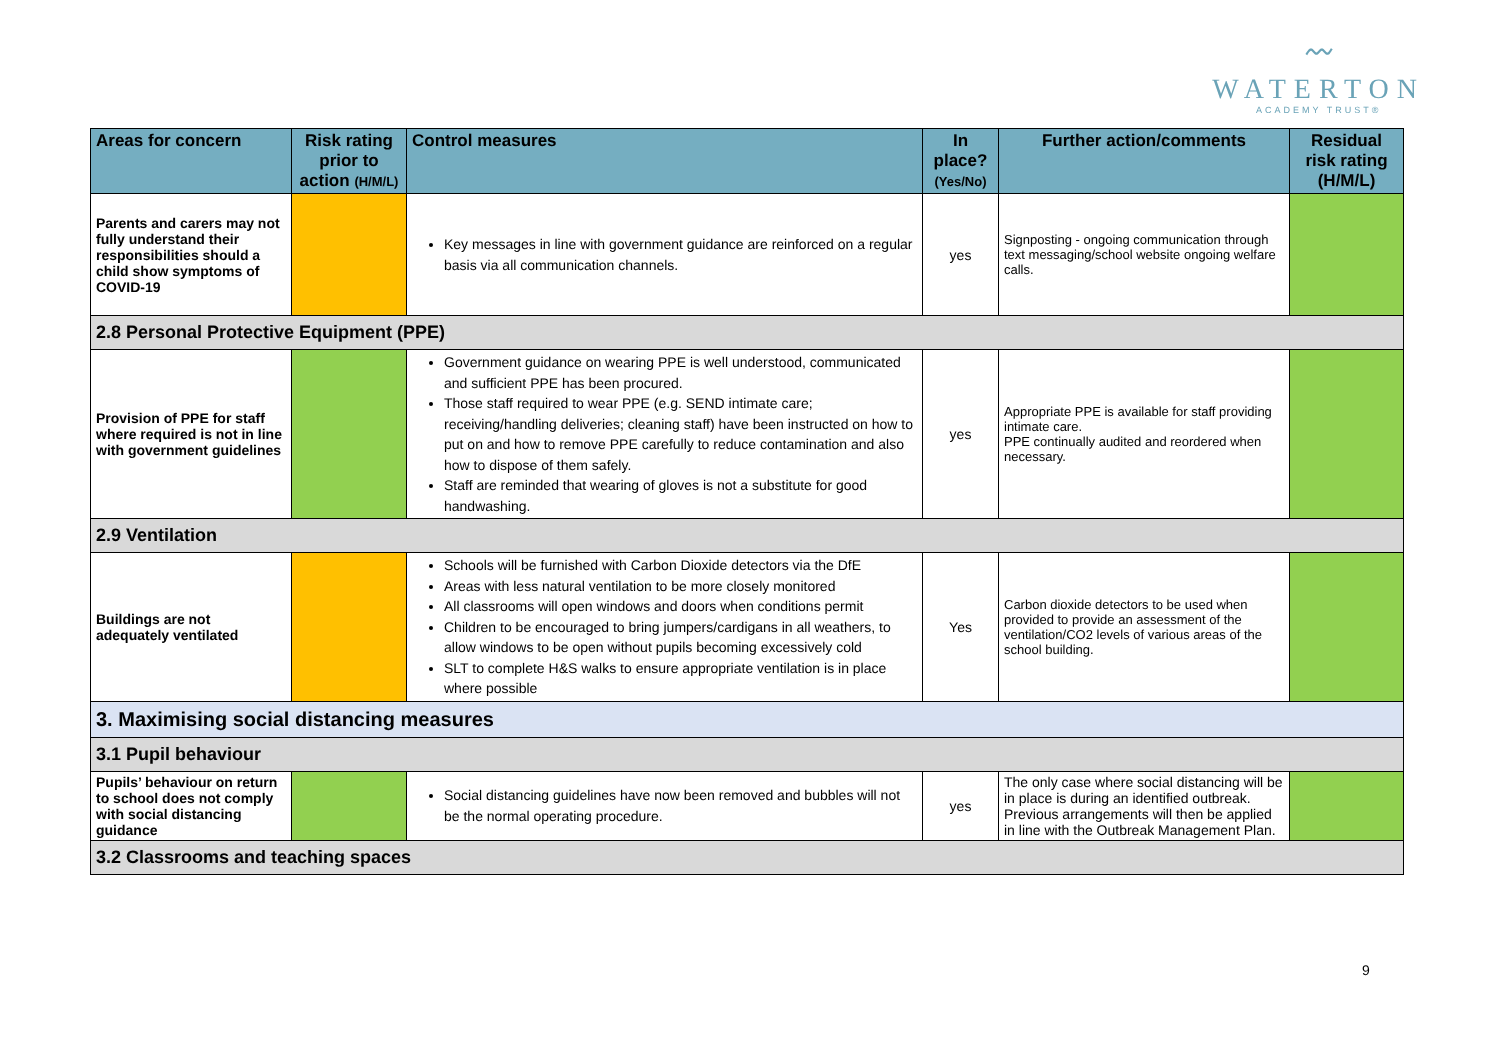〰
WATERTON
ACADEMY TRUST®
| Areas for concern | Risk rating prior to action (H/M/L) | Control measures | In place? (Yes/No) | Further action/comments | Residual risk rating (H/M/L) |
| --- | --- | --- | --- | --- | --- |
| Parents and carers may not fully understand their responsibilities should a child show symptoms of COVID-19 | | Key messages in line with government guidance are reinforced on a regular basis via all communication channels. | yes | Signposting - ongoing communication through text messaging/school website ongoing welfare calls. | |
| 2.8 Personal Protective Equipment (PPE) | | | | | |
| Provision of PPE for staff where required is not in line with government guidelines | | Government guidance on wearing PPE is well understood, communicated and sufficient PPE has been procured. Those staff required to wear PPE (e.g. SEND intimate care; receiving/handling deliveries; cleaning staff) have been instructed on how to put on and how to remove PPE carefully to reduce contamination and also how to dispose of them safely. Staff are reminded that wearing of gloves is not a substitute for good handwashing. | yes | Appropriate PPE is available for staff providing intimate care. PPE continually audited and reordered when necessary. | |
| 2.9 Ventilation | | | | | |
| Buildings are not adequately ventilated | | Schools will be furnished with Carbon Dioxide detectors via the DfE Areas with less natural ventilation to be more closely monitored All classrooms will open windows and doors when conditions permit Children to be encouraged to bring jumpers/cardigans in all weathers, to allow windows to be open without pupils becoming excessively cold SLT to complete H&S walks to ensure appropriate ventilation is in place where possible | Yes | Carbon dioxide detectors to be used when provided to provide an assessment of the ventilation/CO2 levels of various areas of the school building. | |
| 3. Maximising social distancing measures | | | | | |
| 3.1 Pupil behaviour | | | | | |
| Pupils’ behaviour on return to school does not comply with social distancing guidance | | Social distancing guidelines have now been removed and bubbles will not be the normal operating procedure. | yes | The only case where social distancing will be in place is during an identified outbreak. Previous arrangements will then be applied in line with the Outbreak Management Plan. | |
| 3.2 Classrooms and teaching spaces | | | | | |
9